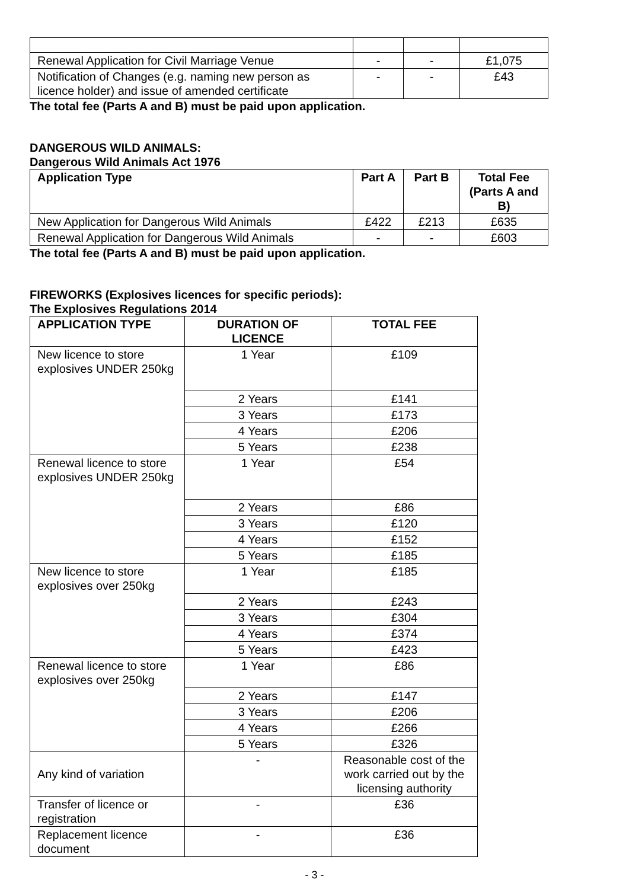| Renewal Application for Civil Marriage Venue | - | - | £1,075 |
| Notification of Changes (e.g. naming new person as licence holder) and issue of amended certificate | - | - | £43 |
The total fee (Parts A and B) must be paid upon application.
DANGEROUS WILD ANIMALS:
Dangerous Wild Animals Act 1976
| Application Type | Part A | Part B | Total Fee (Parts A and B) |
| --- | --- | --- | --- |
| New Application for Dangerous Wild Animals | £422 | £213 | £635 |
| Renewal Application for Dangerous Wild Animals | - | - | £603 |
The total fee (Parts A and B) must be paid upon application.
FIREWORKS (Explosives licences for specific periods):
The Explosives Regulations 2014
| APPLICATION TYPE | DURATION OF LICENCE | TOTAL FEE |
| --- | --- | --- |
| New licence to store explosives UNDER 250kg | 1 Year | £109 |
| | 2 Years | £141 |
| | 3 Years | £173 |
| | 4 Years | £206 |
| | 5 Years | £238 |
| Renewal licence to store explosives UNDER 250kg | 1 Year | £54 |
| | 2 Years | £86 |
| | 3 Years | £120 |
| | 4 Years | £152 |
| | 5 Years | £185 |
| New licence to store explosives over 250kg | 1 Year | £185 |
| | 2 Years | £243 |
| | 3 Years | £304 |
| | 4 Years | £374 |
| | 5 Years | £423 |
| Renewal licence to store explosives over 250kg | 1 Year | £86 |
| | 2 Years | £147 |
| | 3 Years | £206 |
| | 4 Years | £266 |
| | 5 Years | £326 |
| Any kind of variation | - | Reasonable cost of the work carried out by the licensing authority |
| Transfer of licence or registration | - | £36 |
| Replacement licence document | - | £36 |
- 3 -